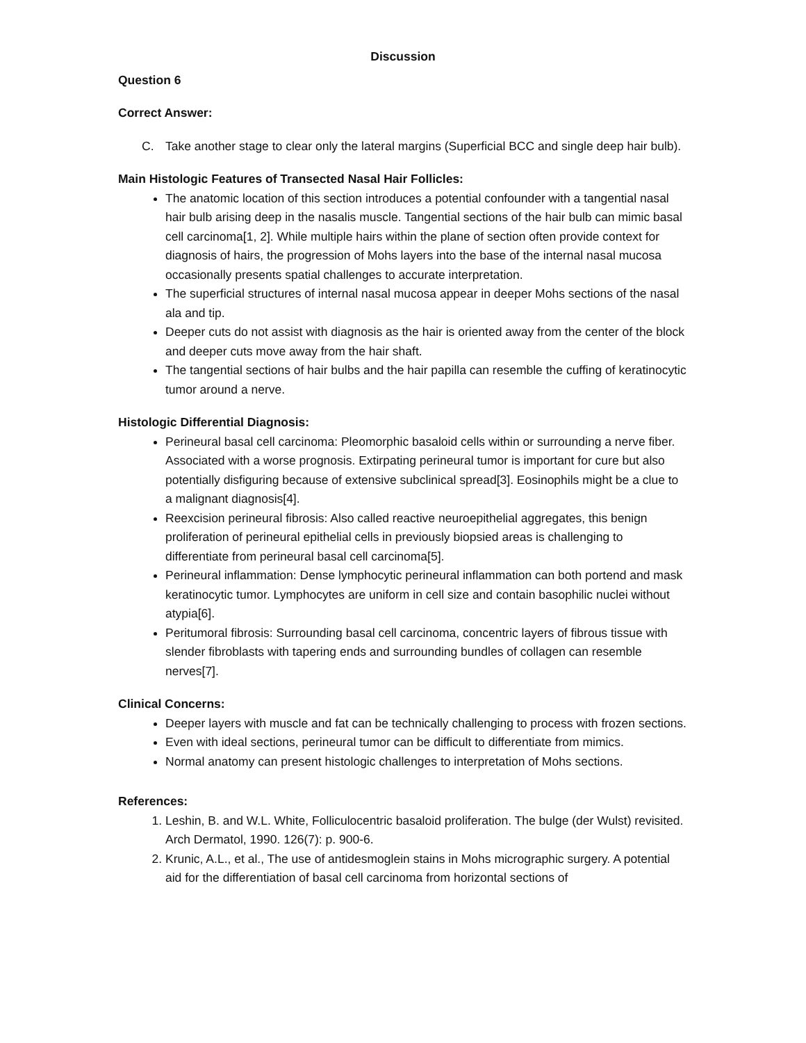Discussion
Question 6
Correct Answer:
C. Take another stage to clear only the lateral margins (Superficial BCC and single deep hair bulb).
Main Histologic Features of Transected Nasal Hair Follicles:
The anatomic location of this section introduces a potential confounder with a tangential nasal hair bulb arising deep in the nasalis muscle. Tangential sections of the hair bulb can mimic basal cell carcinoma[1, 2]. While multiple hairs within the plane of section often provide context for diagnosis of hairs, the progression of Mohs layers into the base of the internal nasal mucosa occasionally presents spatial challenges to accurate interpretation.
The superficial structures of internal nasal mucosa appear in deeper Mohs sections of the nasal ala and tip.
Deeper cuts do not assist with diagnosis as the hair is oriented away from the center of the block and deeper cuts move away from the hair shaft.
The tangential sections of hair bulbs and the hair papilla can resemble the cuffing of keratinocytic tumor around a nerve.
Histologic Differential Diagnosis:
Perineural basal cell carcinoma: Pleomorphic basaloid cells within or surrounding a nerve fiber. Associated with a worse prognosis. Extirpating perineural tumor is important for cure but also potentially disfiguring because of extensive subclinical spread[3]. Eosinophils might be a clue to a malignant diagnosis[4].
Reexcision perineural fibrosis: Also called reactive neuroepithelial aggregates, this benign proliferation of perineural epithelial cells in previously biopsied areas is challenging to differentiate from perineural basal cell carcinoma[5].
Perineural inflammation: Dense lymphocytic perineural inflammation can both portend and mask keratinocytic tumor. Lymphocytes are uniform in cell size and contain basophilic nuclei without atypia[6].
Peritumoral fibrosis: Surrounding basal cell carcinoma, concentric layers of fibrous tissue with slender fibroblasts with tapering ends and surrounding bundles of collagen can resemble nerves[7].
Clinical Concerns:
Deeper layers with muscle and fat can be technically challenging to process with frozen sections.
Even with ideal sections, perineural tumor can be difficult to differentiate from mimics.
Normal anatomy can present histologic challenges to interpretation of Mohs sections.
References:
1. Leshin, B. and W.L. White, Folliculocentric basaloid proliferation. The bulge (der Wulst) revisited. Arch Dermatol, 1990. 126(7): p. 900-6.
2. Krunic, A.L., et al., The use of antidesmoglein stains in Mohs micrographic surgery. A potential aid for the differentiation of basal cell carcinoma from horizontal sections of